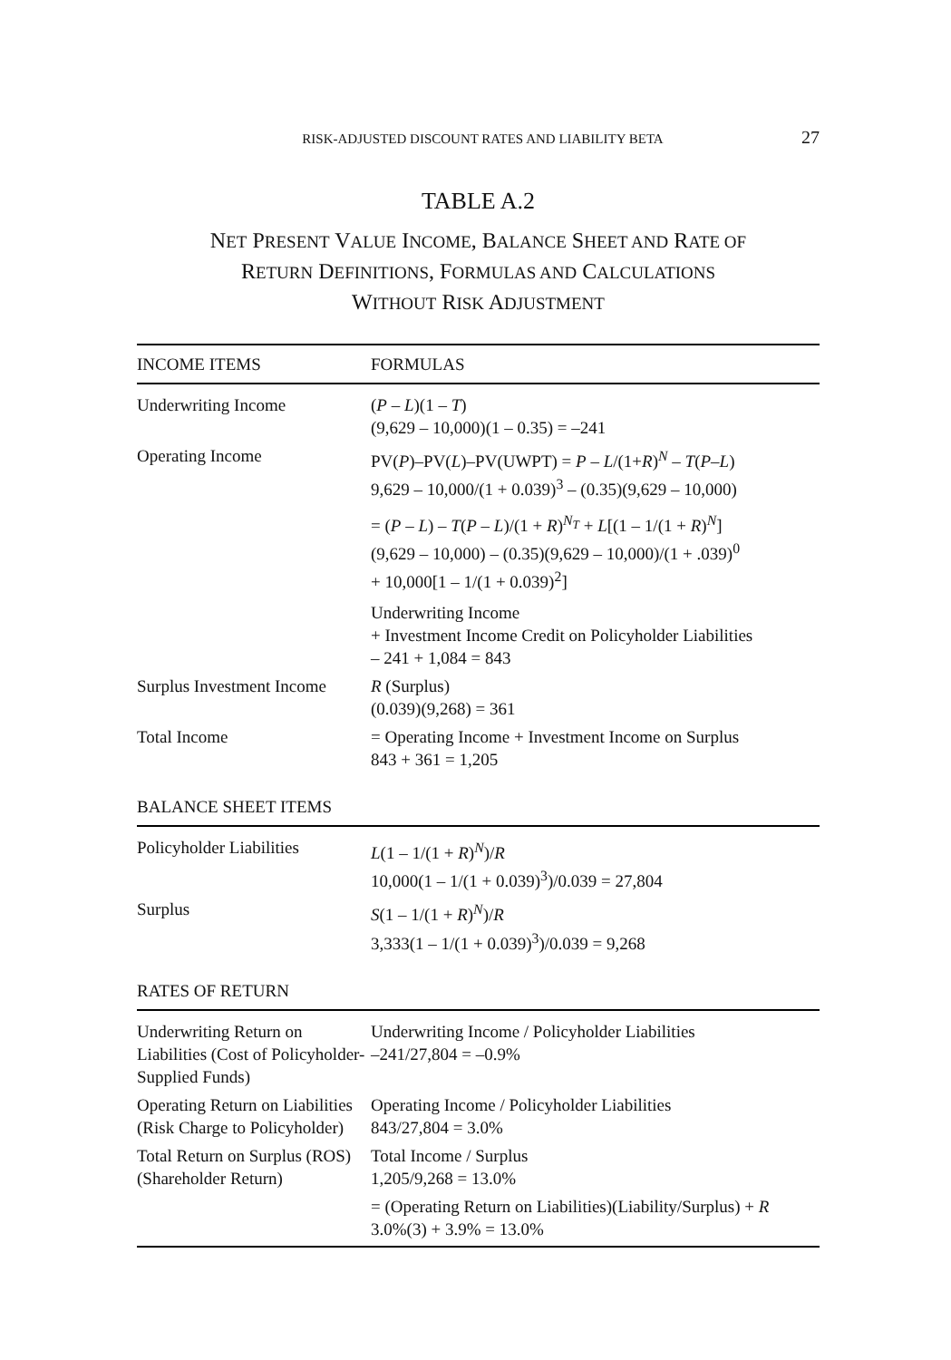RISK-ADJUSTED DISCOUNT RATES AND LIABILITY BETA 27
TABLE A.2
NET PRESENT VALUE INCOME, BALANCE SHEET AND RATE OF
RETURN DEFINITIONS, FORMULAS AND CALCULATIONS
WITHOUT RISK ADJUSTMENT
| INCOME ITEMS | FORMULAS |
| --- | --- |
| Underwriting Income | ( P – L )(1 – T ) (9,629 – 10,000)(1 – 0.35) = –241 |
| Operating Income | PV( P )–PV( L )–PV(UWPT) = P – L /(1+ R )<sup>N</sup> – T ( P – L ) 9,629 – 10,000/(1 + 0.039)<sup>3</sup> – (0.35)(9,629 – 10,000) = ( P – L ) – T ( P – L )/(1 + R )<sup>N<sub>T</sub></sup> + L [(1 – 1/(1 + R )<sup>N</sup>] (9,629 – 10,000) – (0.35)(9,629 – 10,000)/(1 + .039)<sup>0</sup> + 10,000[1 – 1/(1 + 0.039)<sup>2</sup>] Underwriting Income + Investment Income Credit on Policyholder Liabilities – 241 + 1,084 = 843 |
| Surplus Investment Income | R (Surplus) (0.039)(9,268) = 361 |
| Total Income | = Operating Income + Investment Income on Surplus 843 + 361 = 1,205 |
| BALANCE SHEET ITEMS | |
| Policyholder Liabilities | L (1 – 1/(1 + R )<sup>N</sup>)/ R 10,000(1 – 1/(1 + 0.039)<sup>3</sup>)/0.039 = 27,804 |
| Surplus | S (1 – 1/(1 + R )<sup>N</sup>)/ R 3,333(1 – 1/(1 + 0.039)<sup>3</sup>)/0.039 = 9,268 |
| RATES OF RETURN | |
| Underwriting Return on Liabilities (Cost of Policyholder-Supplied Funds) | Underwriting Income / Policyholder Liabilities –241/27,804 = –0.9% |
| Operating Return on Liabilities (Risk Charge to Policyholder) | Operating Income / Policyholder Liabilities 843/27,804 = 3.0% |
| Total Return on Surplus (ROS) (Shareholder Return) | Total Income / Surplus 1,205/9,268 = 13.0% |
| | = (Operating Return on Liabilities)(Liability/Surplus) + R 3.0%(3) + 3.9% = 13.0% |